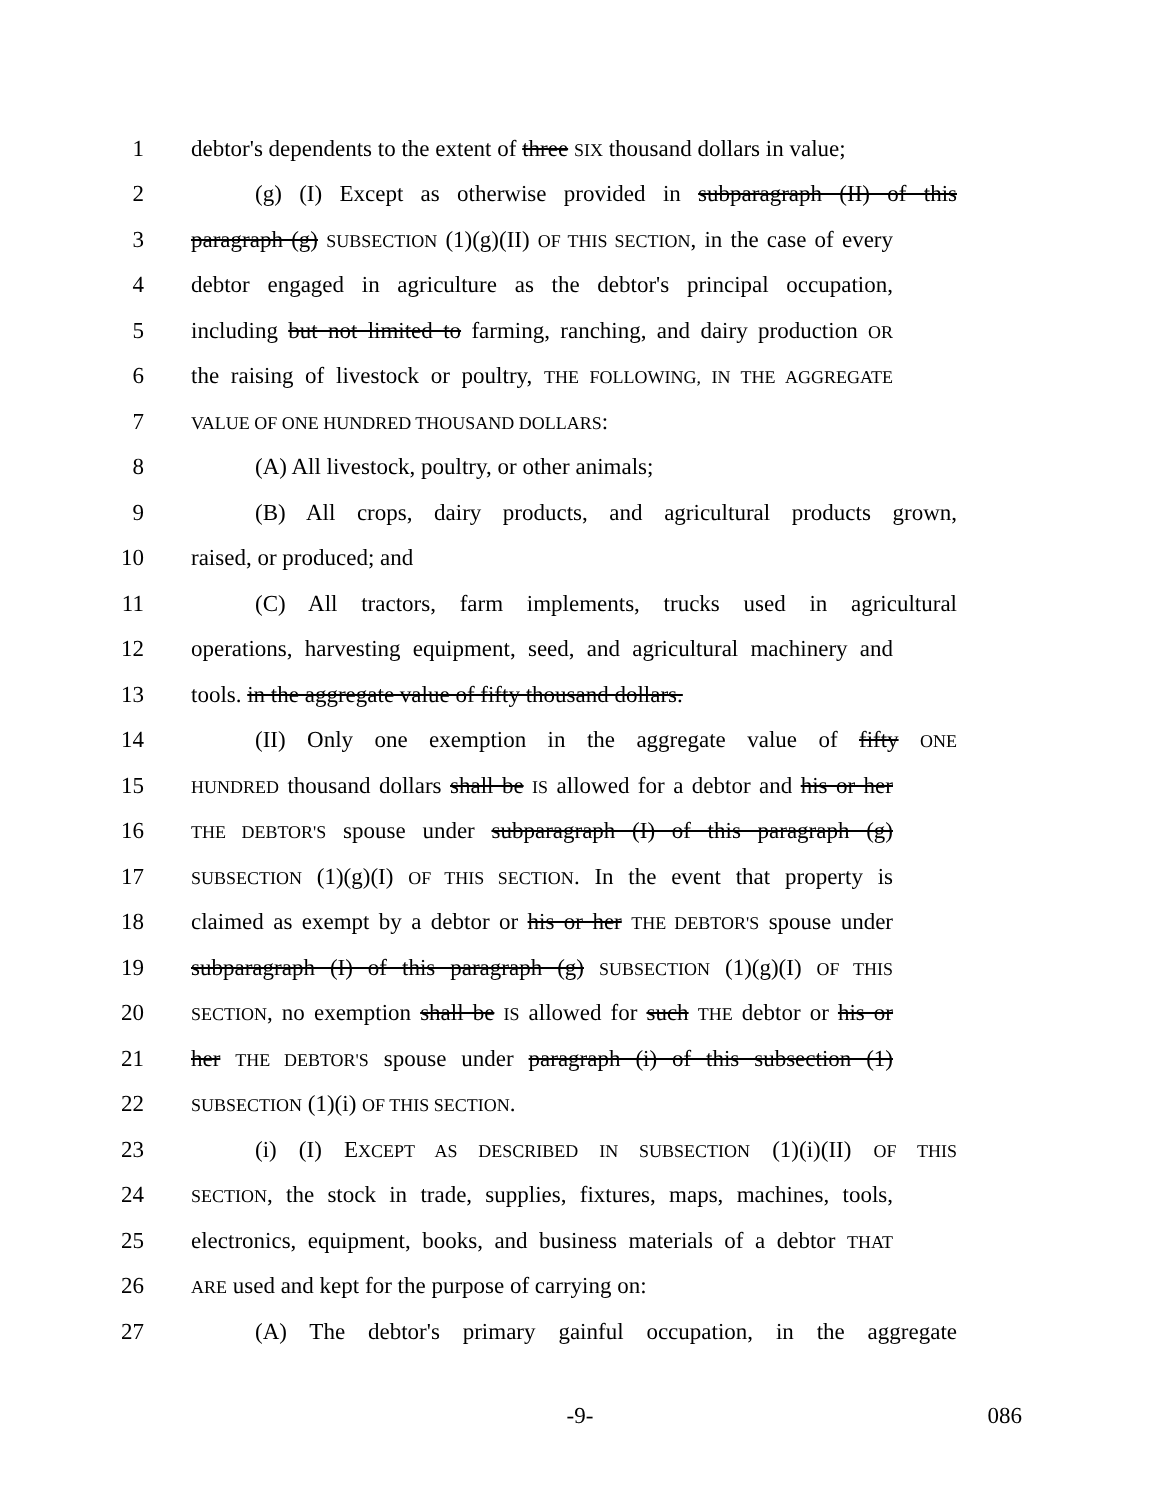1 debtor's dependents to the extent of three SIX thousand dollars in value;
2 (g) (I) Except as otherwise provided in subparagraph (II) of this
3 paragraph (g) SUBSECTION (1)(g)(II) OF THIS SECTION, in the case of every
4 debtor engaged in agriculture as the debtor's principal occupation,
5 including but not limited to farming, ranching, and dairy production OR
6 the raising of livestock or poultry, THE FOLLOWING, IN THE AGGREGATE
7
VALUE OF ONE HUNDRED THOUSAND DOLLARS:
8 (A) All livestock, poultry, or other animals;
9 (B) All crops, dairy products, and agricultural products grown,
10 raised, or produced; and
11 (C) All tractors, farm implements, trucks used in agricultural
12 operations, harvesting equipment, seed, and agricultural machinery and
13 tools. in the aggregate value of fifty thousand dollars.
14 (II) Only one exemption in the aggregate value of fifty ONE
15
HUNDRED thousand dollars shall be IS allowed for a debtor and his or her
16
THE DEBTOR'S spouse under subparagraph (I) of this paragraph (g)
17
SUBSECTION (1)(g)(I) OF THIS SECTION. In the event that property is
18 claimed as exempt by a debtor or his or her THE DEBTOR'S spouse under
19 subparagraph (I) of this paragraph (g) SUBSECTION (1)(g)(I) OF THIS
20
SECTION, no exemption shall be IS allowed for such THE debtor or his or
21 her THE DEBTOR'S spouse under paragraph (i) of this subsection (1)
22
SUBSECTION (1)(i) OF THIS SECTION.
23 (i) (I) EXCEPT AS DESCRIBED IN SUBSECTION (1)(i)(II) OF THIS
24
SECTION, the stock in trade, supplies, fixtures, maps, machines, tools,
25 electronics, equipment, books, and business materials of a debtor THAT
26
ARE used and kept for the purpose of carrying on:
27 (A) The debtor's primary gainful occupation, in the aggregate
-9- 086